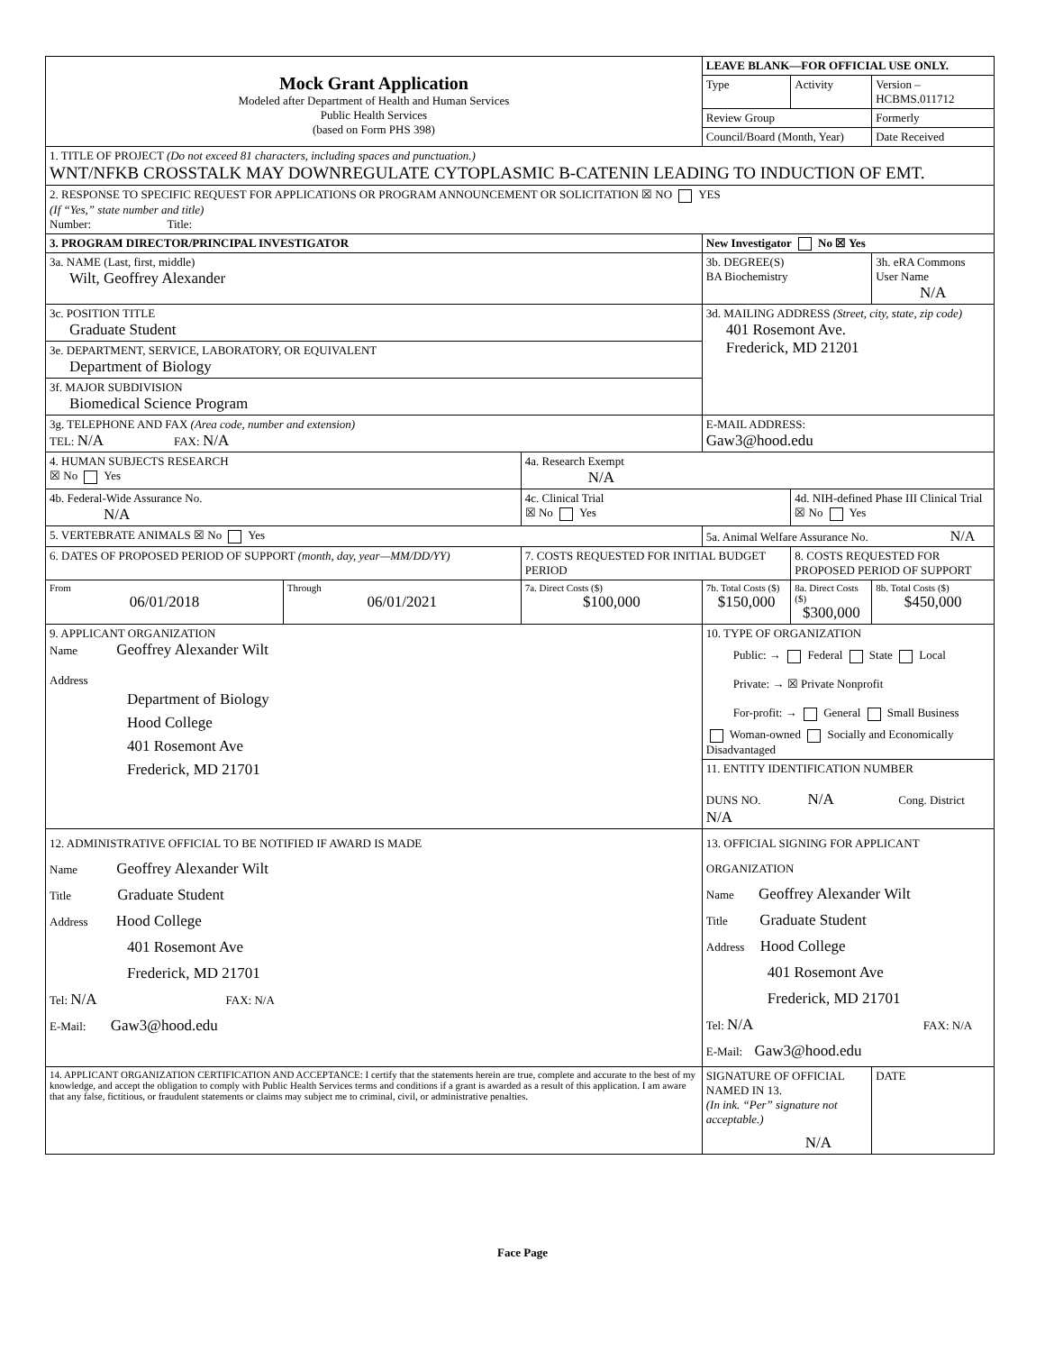| Mock Grant Application Modeled after Department of Health and Human Services Public Health Services (based on Form PHS 398) | | | LEAVE BLANK—FOR OFFICIAL USE ONLY. | | | |
| | | | Type | Activity | Version – HCBMS.011712 | |
| | | | Review Group | | Formerly | |
| | | | Council/Board (Month, Year) | | Date Received | |
| 1. TITLE OF PROJECT (Do not exceed 81 characters, including spaces and punctuation.) WNT/NFKB CROSSTALK MAY DOWNREGULATE CYTOPLASMIC B-CATENIN LEADING TO INDUCTION OF EMT. | | | | | | |
| 2. RESPONSE TO SPECIFIC REQUEST FOR APPLICATIONS OR PROGRAM ANNOUNCEMENT OR SOLICITATION ☒ NO YES (If “Yes,” state number and title) Number: Title: | | | | | | |
| 3. PROGRAM DIRECTOR/PRINCIPAL INVESTIGATOR | | | New Investigator No ☒ Yes | | | |
| 3a. NAME (Last, first, middle) Wilt, Geoffrey Alexander | | | 3b. DEGREE(S) BA Biochemistry | | | 3h. eRA Commons User Name N/A |
| 3c. POSITION TITLE Graduate Student | | | 3d. MAILING ADDRESS (Street, city, state, zip code) 401 Rosemont Ave. Frederick, MD 21201 | | | |
| 3e. DEPARTMENT, SERVICE, LABORATORY, OR EQUIVALENT Department of Biology | | | | | | |
| 3f. MAJOR SUBDIVISION Biomedical Science Program | | | | | | |
| 3g. TELEPHONE AND FAX (Area code, number and extension) TEL: N/A FAX: N/A | | | E-MAIL ADDRESS: Gaw3@hood.edu | | | |
| 4. HUMAN SUBJECTS RESEARCH ☒ No Yes | | 4a. Research Exempt N/A | | | | |
| 4b. Federal-Wide Assurance No. N/A | | 4c. Clinical Trial ☒ No Yes | | 4d. NIH-defined Phase III Clinical Trial ☒ No Yes | | |
| 5. VERTEBRATE ANIMALS ☒ No Yes | | | 5a. Animal Welfare Assurance No. N/A | | | |
| 6. DATES OF PROPOSED PERIOD OF SUPPORT (month, day, year—MM/DD/YY) | | 7. COSTS REQUESTED FOR INITIAL BUDGET PERIOD | | 8. COSTS REQUESTED FOR PROPOSED PERIOD OF SUPPORT | | |
| From 06/01/2018 | Through 06/01/2021 | 7a. Direct Costs ($) $100,000 | 7b. Total Costs ($) $150,000 | 8a. Direct Costs ($) $300,000 | | 8b. Total Costs ($) $450,000 |
| 9. APPLICANT ORGANIZATION Name Geoffrey Alexander Wilt Address Department of Biology Hood College 401 Rosemont Ave Frederick, MD 21701 | | | 10. TYPE OF ORGANIZATION Public: → Federal State Local Private: → ☒ Private Nonprofit For-profit: → General Small Business Woman-owned Socially and Economically Disadvantaged | | | |
| | | | 11. ENTITY IDENTIFICATION NUMBER DUNS NO. N/A Cong. District N/A | | | |
| 12. ADMINISTRATIVE OFFICIAL TO BE NOTIFIED IF AWARD IS MADE Name Geoffrey Alexander Wilt Title Graduate Student Address Hood College 401 Rosemont Ave Frederick, MD 21701 Tel: N/A FAX: N/A E-Mail: Gaw3@hood.edu | | | 13. OFFICIAL SIGNING FOR APPLICANT ORGANIZATION Name Geoffrey Alexander Wilt Title Graduate Student Address Hood College 401 Rosemont Ave Frederick, MD 21701 Tel: N/A FAX: N/A E-Mail: Gaw3@hood.edu | | | |
| 14. APPLICANT ORGANIZATION CERTIFICATION AND ACCEPTANCE: I certify that the statements herein are true, complete and accurate to the best of my knowledge, and accept the obligation to comply with Public Health Services terms and conditions if a grant is awarded as a result of this application. I am aware that any false, fictitious, or fraudulent statements or claims may subject me to criminal, civil, or administrative penalties. | | | SIGNATURE OF OFFICIAL NAMED IN 13. (In ink. “Per” signature not acceptable.) N/A | | | DATE |
Face Page